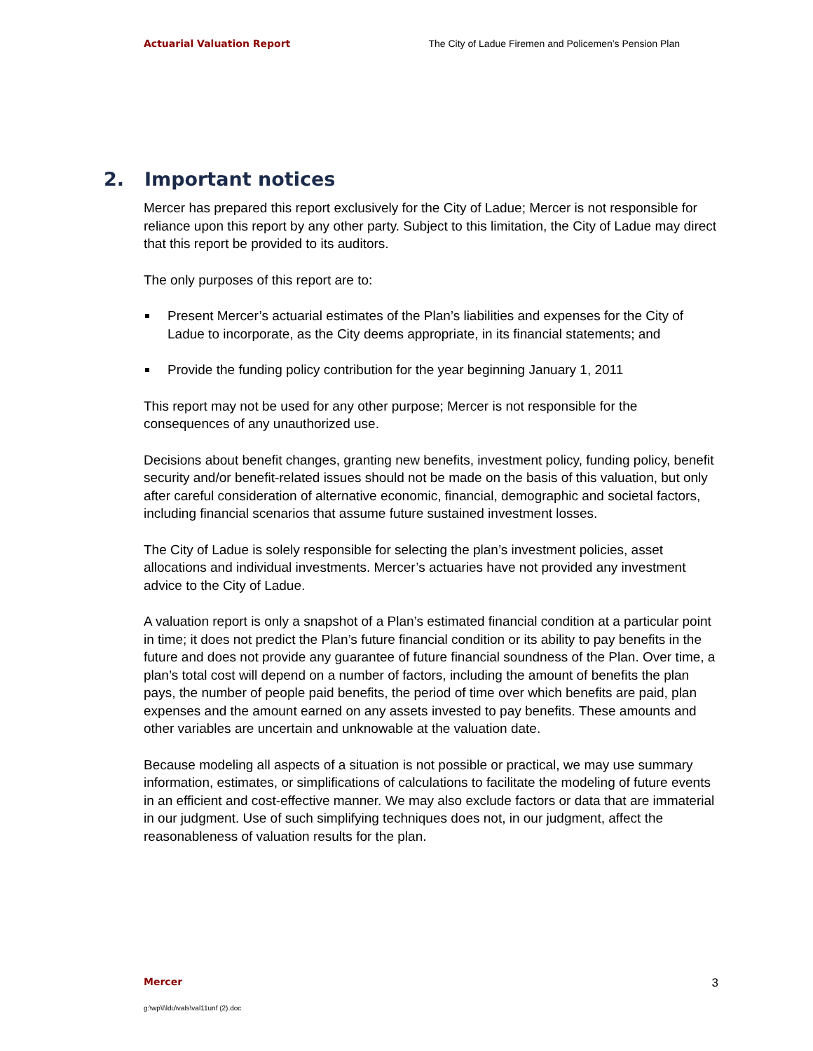Actuarial Valuation Report The City of Ladue Firemen and Policemen’s Pension Plan
2. Important notices
Mercer has prepared this report exclusively for the City of Ladue; Mercer is not responsible for reliance upon this report by any other party. Subject to this limitation, the City of Ladue may direct that this report be provided to its auditors.
The only purposes of this report are to:
Present Mercer’s actuarial estimates of the Plan’s liabilities and expenses for the City of Ladue to incorporate, as the City deems appropriate, in its financial statements; and
Provide the funding policy contribution for the year beginning January 1, 2011
This report may not be used for any other purpose; Mercer is not responsible for the consequences of any unauthorized use.
Decisions about benefit changes, granting new benefits, investment policy, funding policy, benefit security and/or benefit-related issues should not be made on the basis of this valuation, but only after careful consideration of alternative economic, financial, demographic and societal factors, including financial scenarios that assume future sustained investment losses.
The City of Ladue is solely responsible for selecting the plan’s investment policies, asset allocations and individual investments. Mercer’s actuaries have not provided any investment advice to the City of Ladue.
A valuation report is only a snapshot of a Plan’s estimated financial condition at a particular point in time; it does not predict the Plan’s future financial condition or its ability to pay benefits in the future and does not provide any guarantee of future financial soundness of the Plan. Over time, a plan’s total cost will depend on a number of factors, including the amount of benefits the plan pays, the number of people paid benefits, the period of time over which benefits are paid, plan expenses and the amount earned on any assets invested to pay benefits. These amounts and other variables are uncertain and unknowable at the valuation date.
Because modeling all aspects of a situation is not possible or practical, we may use summary information, estimates, or simplifications of calculations to facilitate the modeling of future events in an efficient and cost-effective manner. We may also exclude factors or data that are immaterial in our judgment. Use of such simplifying techniques does not, in our judgment, affect the reasonableness of valuation results for the plan.
Mercer 3
g:\wp\l\ldu\vals\val11unf (2).doc